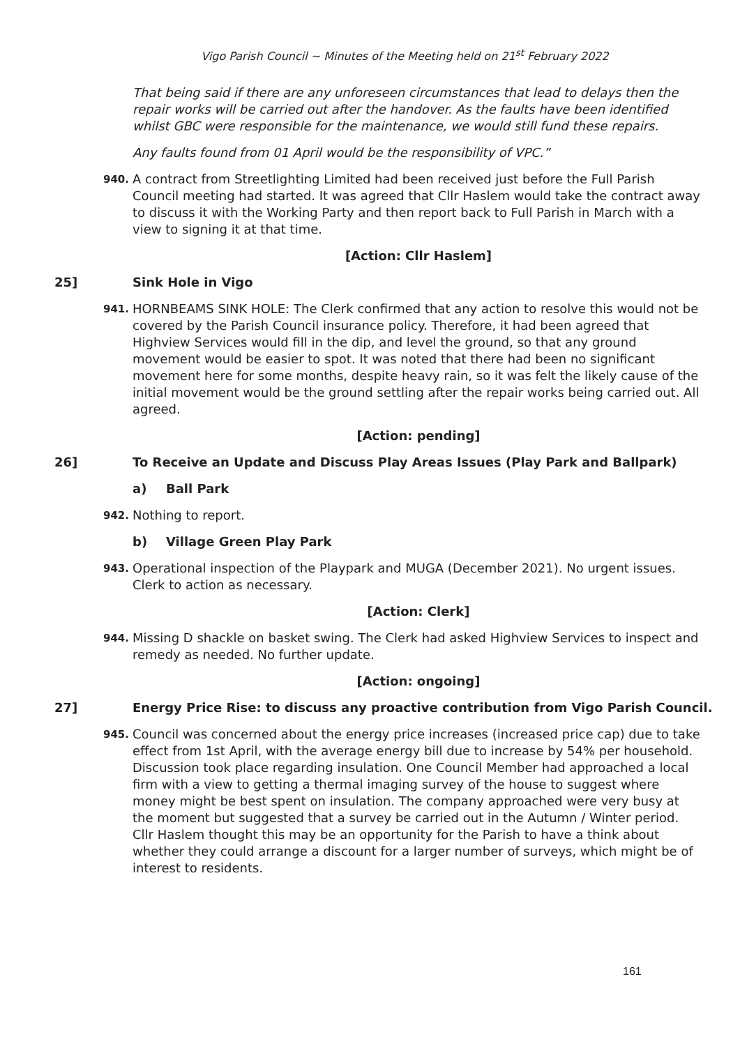Vigo Parish Council ~ Minutes of the Meeting held on 21<sup>st</sup> February 2022
That being said if there are any unforeseen circumstances that lead to delays then the repair works will be carried out after the handover. As the faults have been identified whilst GBC were responsible for the maintenance, we would still fund these repairs.
Any faults found from 01 April would be the responsibility of VPC.”
940. A contract from Streetlighting Limited had been received just before the Full Parish Council meeting had started. It was agreed that Cllr Haslem would take the contract away to discuss it with the Working Party and then report back to Full Parish in March with a view to signing it at that time.
[Action: Cllr Haslem]
25] Sink Hole in Vigo
941. HORNBEAMS SINK HOLE: The Clerk confirmed that any action to resolve this would not be covered by the Parish Council insurance policy. Therefore, it had been agreed that Highview Services would fill in the dip, and level the ground, so that any ground movement would be easier to spot. It was noted that there had been no significant movement here for some months, despite heavy rain, so it was felt the likely cause of the initial movement would be the ground settling after the repair works being carried out. All agreed.
[Action: pending]
26] To Receive an Update and Discuss Play Areas Issues (Play Park and Ballpark)
a) Ball Park
942. Nothing to report.
b) Village Green Play Park
943. Operational inspection of the Playpark and MUGA (December 2021). No urgent issues. Clerk to action as necessary.
[Action: Clerk]
944. Missing D shackle on basket swing. The Clerk had asked Highview Services to inspect and remedy as needed. No further update.
[Action: ongoing]
27] Energy Price Rise: to discuss any proactive contribution from Vigo Parish Council.
945. Council was concerned about the energy price increases (increased price cap) due to take effect from 1st April, with the average energy bill due to increase by 54% per household.
Discussion took place regarding insulation. One Council Member had approached a local firm with a view to getting a thermal imaging survey of the house to suggest where money might be best spent on insulation. The company approached were very busy at the moment but suggested that a survey be carried out in the Autumn / Winter period.
Cllr Haslem thought this may be an opportunity for the Parish to have a think about whether they could arrange a discount for a larger number of surveys, which might be of interest to residents.
161